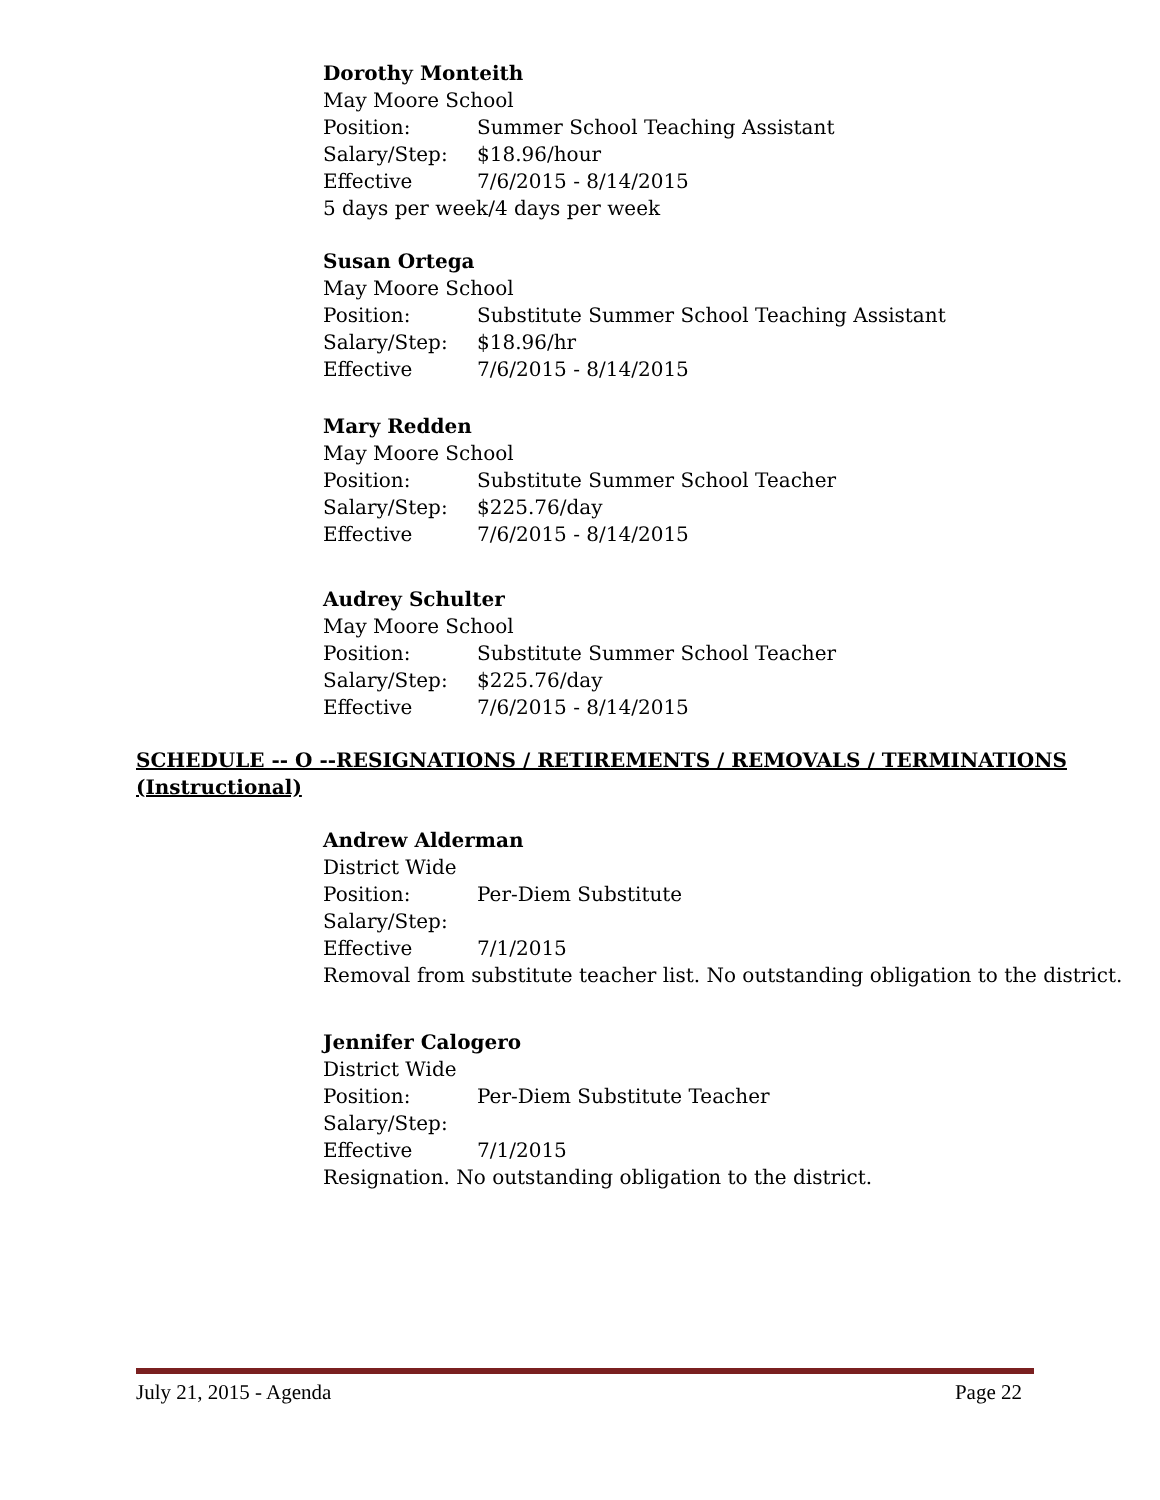Dorothy Monteith
May Moore School
Position: Summer School Teaching Assistant
Salary/Step: $18.96/hour
Effective 7/6/2015 - 8/14/2015
5 days per week/4 days per week
Susan Ortega
May Moore School
Position: Substitute Summer School Teaching Assistant
Salary/Step: $18.96/hr
Effective 7/6/2015 - 8/14/2015
Mary Redden
May Moore School
Position: Substitute Summer School Teacher
Salary/Step: $225.76/day
Effective 7/6/2015 - 8/14/2015
Audrey Schulter
May Moore School
Position: Substitute Summer School Teacher
Salary/Step: $225.76/day
Effective 7/6/2015 - 8/14/2015
SCHEDULE -- O --RESIGNATIONS / RETIREMENTS / REMOVALS / TERMINATIONS
(Instructional)
Andrew Alderman
District Wide
Position: Per-Diem Substitute
Salary/Step:
Effective 7/1/2015
Removal from substitute teacher list. No outstanding obligation to the district.
Jennifer Calogero
District Wide
Position: Per-Diem Substitute Teacher
Salary/Step:
Effective 7/1/2015
Resignation. No outstanding obligation to the district.
July 21, 2015 - Agenda Page 22